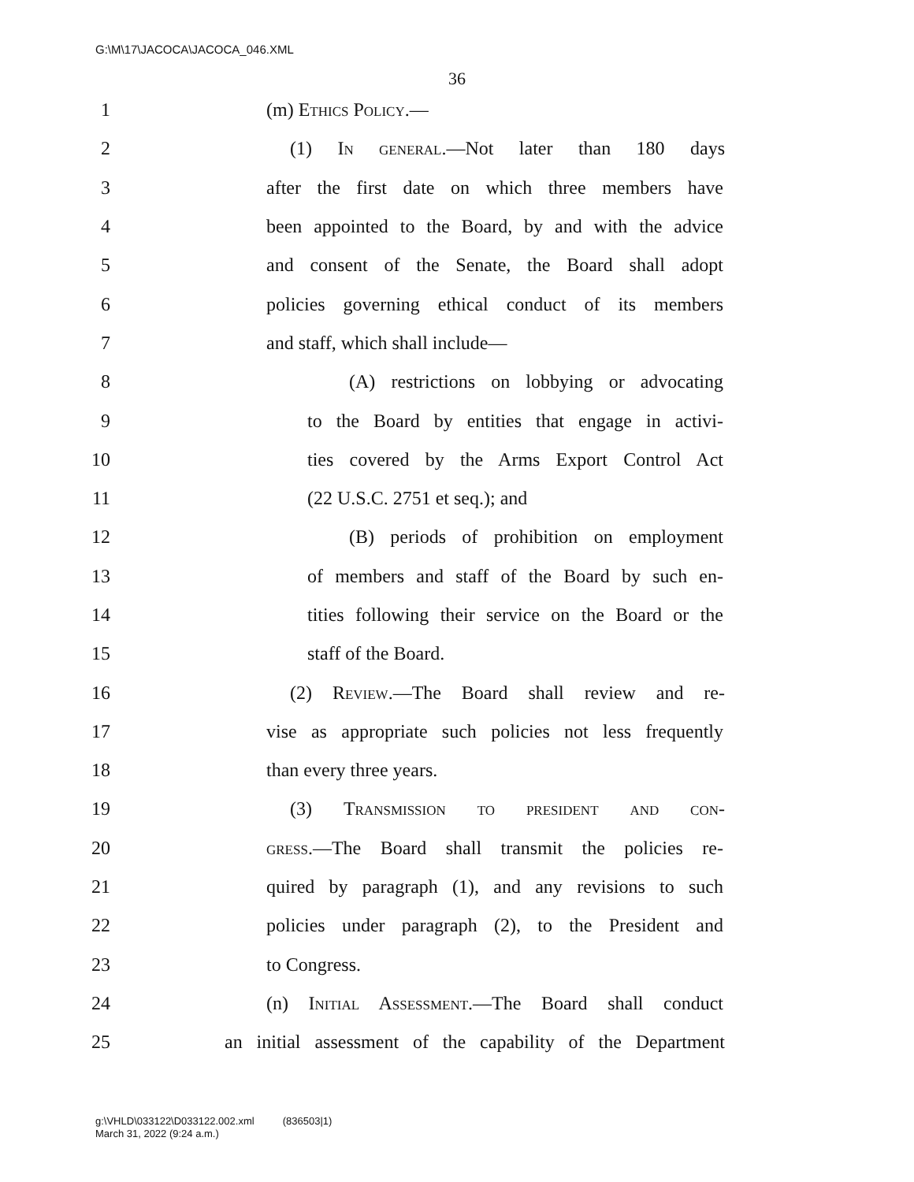G:\M\17\JACOCA\JACOCA_046.XML
36
1 (m) Ethics Policy.—
2 (1) In general.—Not later than 180 days
3 after the first date on which three members have
4 been appointed to the Board, by and with the advice
5 and consent of the Senate, the Board shall adopt
6 policies governing ethical conduct of its members
7 and staff, which shall include—
8 (A) restrictions on lobbying or advocating
9 to the Board by entities that engage in activi-
10 ties covered by the Arms Export Control Act
11 (22 U.S.C. 2751 et seq.); and
12 (B) periods of prohibition on employment
13 of members and staff of the Board by such en-
14 tities following their service on the Board or the
15 staff of the Board.
16 (2) Review.—The Board shall review and re-
17 vise as appropriate such policies not less frequently
18 than every three years.
19 (3) Transmission to president and con-
20 gress.—The Board shall transmit the policies re-
21 quired by paragraph (1), and any revisions to such
22 policies under paragraph (2), to the President and
23 to Congress.
24 (n) Initial Assessment.—The Board shall conduct
25 an initial assessment of the capability of the Department
g:\VHLD\033122\D033122.002.xml (836503|1)
March 31, 2022 (9:24 a.m.)